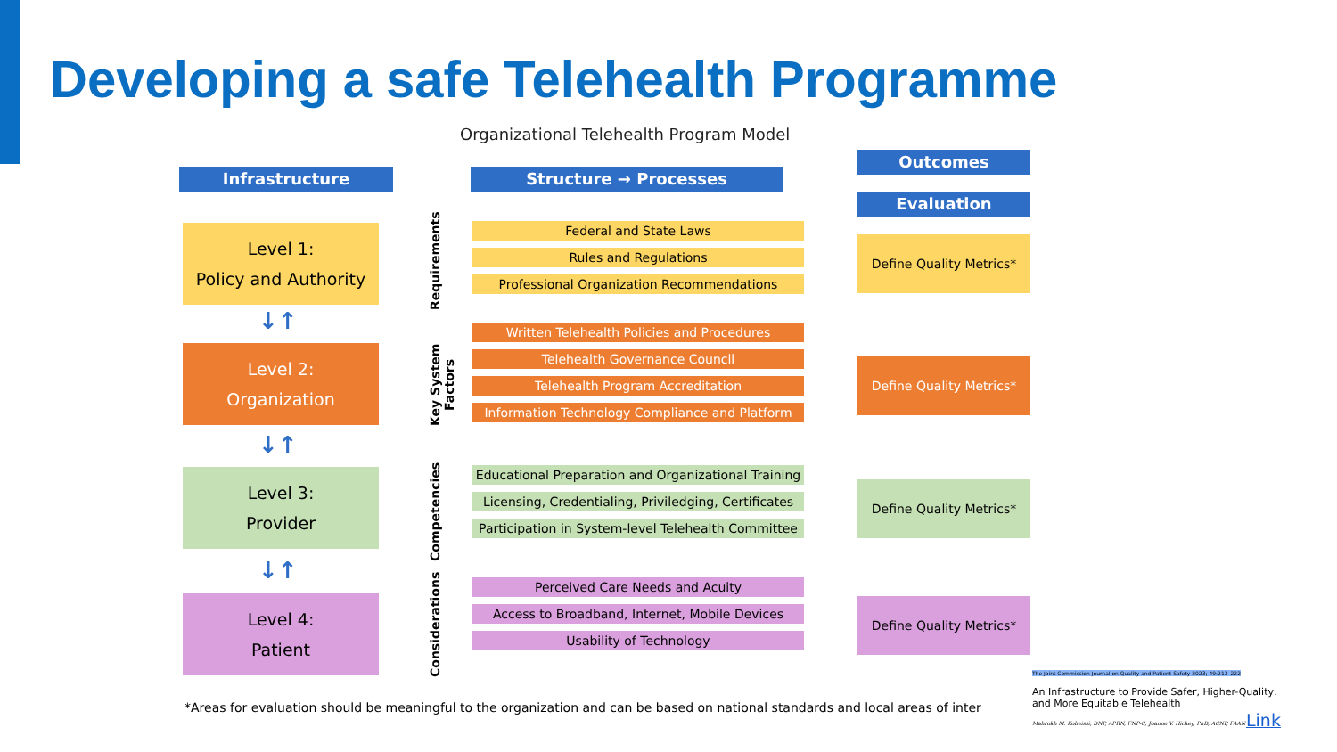Developing a safe Telehealth Programme
Organizational Telehealth Program Model
Infrastructure Structure → Processes
Outcomes
Evaluation
Level 1:
Policy and Authority
↓↑
Level 2:
Organization
↓↑
Level 3:
Provider
↓↑
Level 4:
Patient
Requirements
Key System Factors
Competencies
Considerations
Federal and State Laws
Rules and Regulations
Professional Organization Recommendations
Written Telehealth Policies and Procedures
Telehealth Governance Council
Telehealth Program Accreditation
Information Technology Compliance and Platform
Educational Preparation and Organizational Training
Licensing, Credentialing, Priviledging, Certificates
Participation in System-level Telehealth Committee
Perceived Care Needs and Acuity
Access to Broadband, Internet, Mobile Devices
Usability of Technology
Define Quality Metrics*
Define Quality Metrics*
Define Quality Metrics*
Define Quality Metrics*
*Areas for evaluation should be meaningful to the organization and can be based on national standards and local areas of inter
The Joint Commission Journal on Quality and Patient Safety 2023; 49:213–222
An Infrastructure to Provide Safer, Higher-Quality, and More Equitable Telehealth
Mahrokh M. Kobeissi, DNP, APRN, FNP-C; Joanne V. Hickey, PhD, ACNP, FAAN
Link